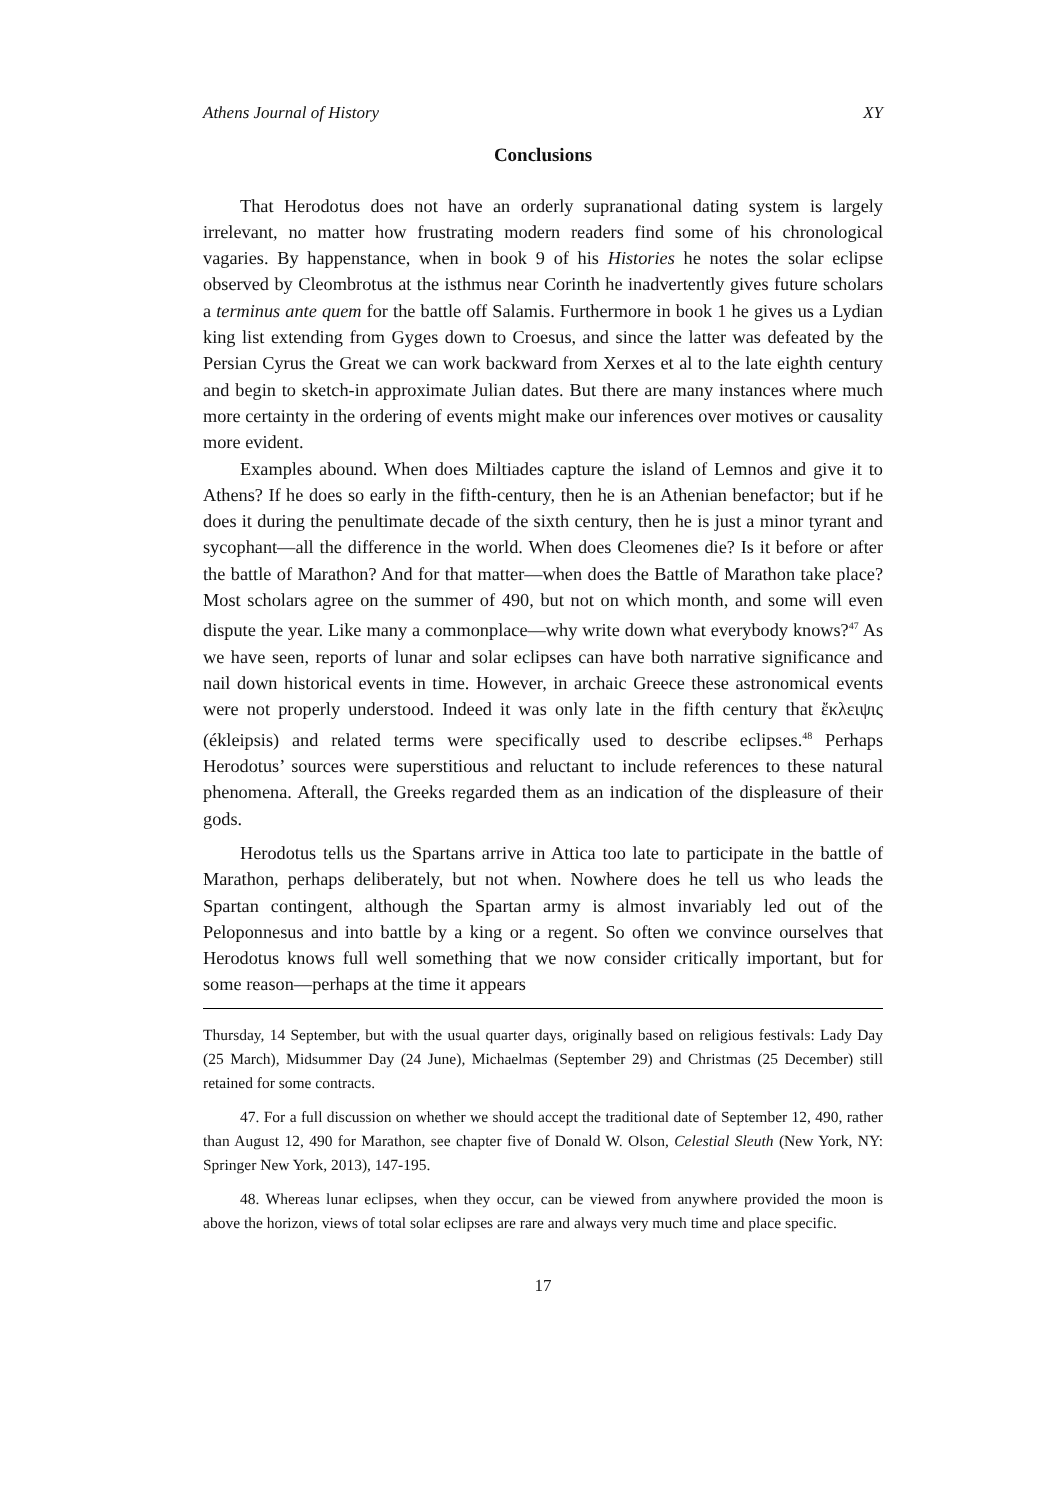Athens Journal of History XY
Conclusions
That Herodotus does not have an orderly supranational dating system is largely irrelevant, no matter how frustrating modern readers find some of his chronological vagaries. By happenstance, when in book 9 of his Histories he notes the solar eclipse observed by Cleombrotus at the isthmus near Corinth he inadvertently gives future scholars a terminus ante quem for the battle off Salamis. Furthermore in book 1 he gives us a Lydian king list extending from Gyges down to Croesus, and since the latter was defeated by the Persian Cyrus the Great we can work backward from Xerxes et al to the late eighth century and begin to sketch-in approximate Julian dates. But there are many instances where much more certainty in the ordering of events might make our inferences over motives or causality more evident.
Examples abound. When does Miltiades capture the island of Lemnos and give it to Athens? If he does so early in the fifth-century, then he is an Athenian benefactor; but if he does it during the penultimate decade of the sixth century, then he is just a minor tyrant and sycophant—all the difference in the world. When does Cleomenes die? Is it before or after the battle of Marathon? And for that matter—when does the Battle of Marathon take place? Most scholars agree on the summer of 490, but not on which month, and some will even dispute the year. Like many a commonplace—why write down what everybody knows?<sup>47</sup> As we have seen, reports of lunar and solar eclipses can have both narrative significance and nail down historical events in time. However, in archaic Greece these astronomical events were not properly understood. Indeed it was only late in the fifth century that ἔκλειψις (ékleipsis) and related terms were specifically used to describe eclipses.<sup>48</sup> Perhaps Herodotus’ sources were superstitious and reluctant to include references to these natural phenomena. Afterall, the Greeks regarded them as an indication of the displeasure of their gods.
Herodotus tells us the Spartans arrive in Attica too late to participate in the battle of Marathon, perhaps deliberately, but not when. Nowhere does he tell us who leads the Spartan contingent, although the Spartan army is almost invariably led out of the Peloponnesus and into battle by a king or a regent. So often we convince ourselves that Herodotus knows full well something that we now consider critically important, but for some reason—perhaps at the time it appears
Thursday, 14 September, but with the usual quarter days, originally based on religious festivals: Lady Day (25 March), Midsummer Day (24 June), Michaelmas (September 29) and Christmas (25 December) still retained for some contracts.
47. For a full discussion on whether we should accept the traditional date of September 12, 490, rather than August 12, 490 for Marathon, see chapter five of Donald W. Olson, Celestial Sleuth (New York, NY: Springer New York, 2013), 147-195.
48. Whereas lunar eclipses, when they occur, can be viewed from anywhere provided the moon is above the horizon, views of total solar eclipses are rare and always very much time and place specific.
17